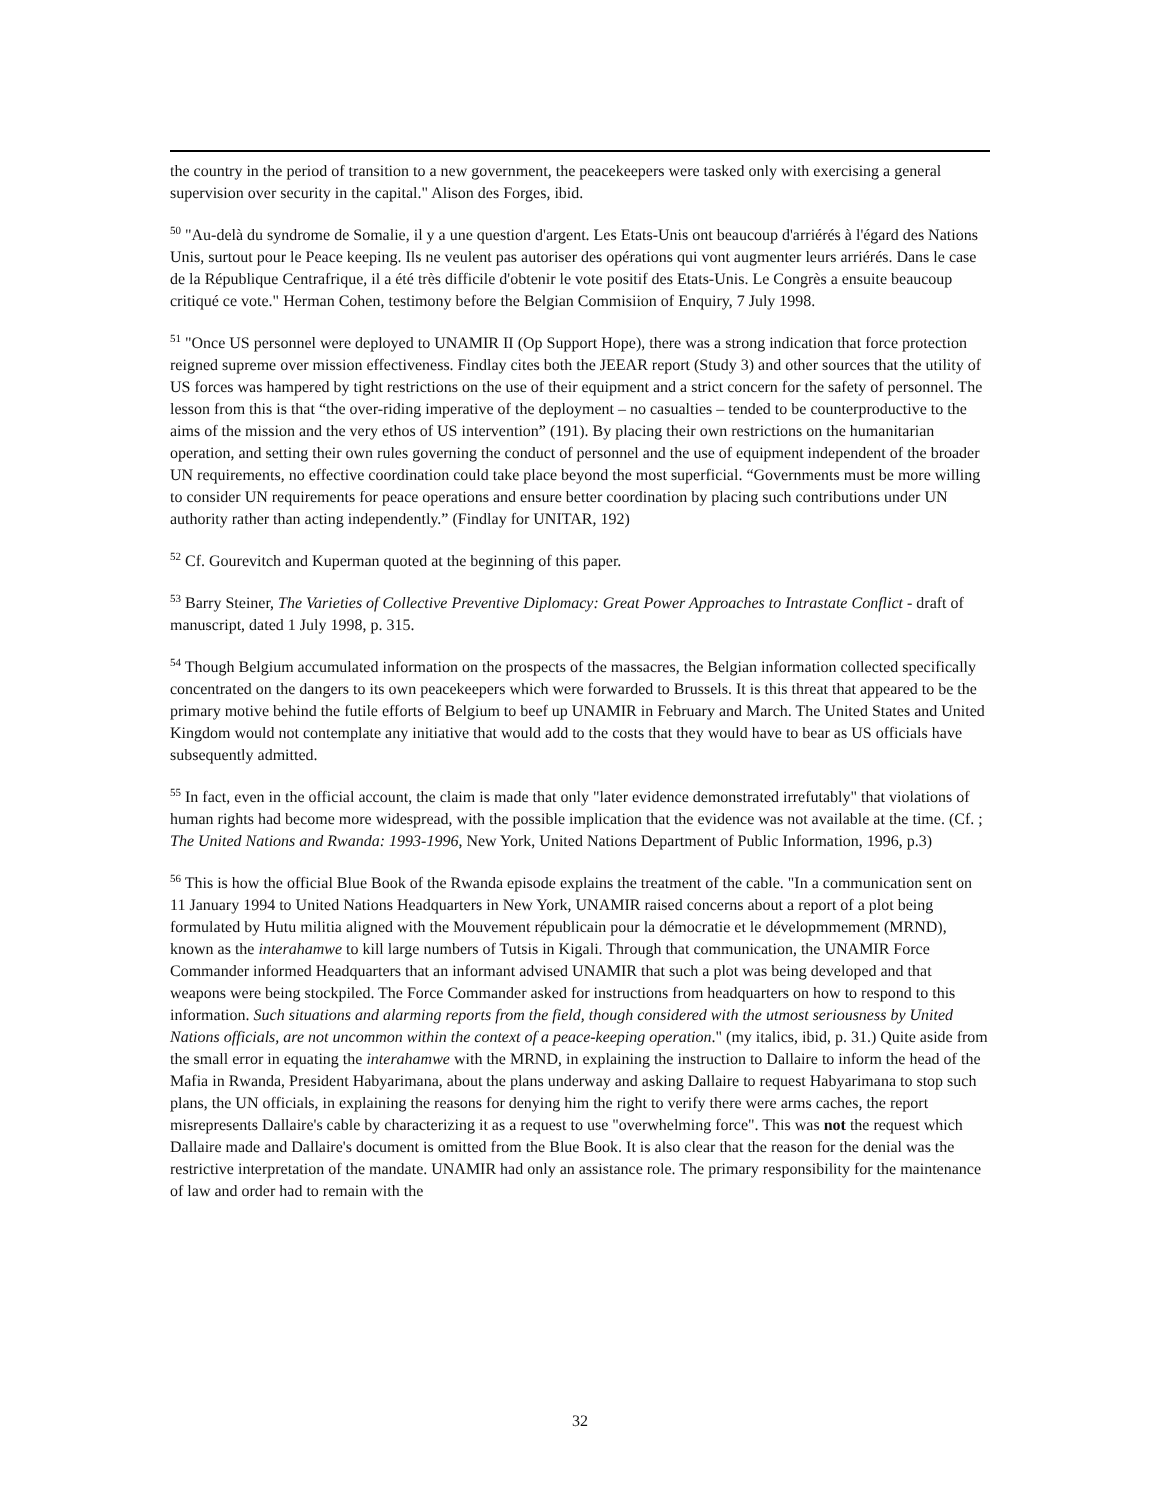the country in the period of transition to a new government, the peacekeepers were tasked only with exercising a general supervision over security in the capital." Alison des Forges, ibid.
<sup>50</sup> "Au-delà du syndrome de Somalie, il y a une question d'argent. Les Etats-Unis ont beaucoup d'arriérés à l'égard des Nations Unis, surtout pour le Peace keeping. Ils ne veulent pas autoriser des opérations qui vont augmenter leurs arriérés. Dans le case de la République Centrafrique, il a été très difficile d'obtenir le vote positif des Etats-Unis. Le Congrès a ensuite beaucoup critiqué ce vote." Herman Cohen, testimony before the Belgian Commisiion of Enquiry, 7 July 1998.
<sup>51</sup> "Once US personnel were deployed to UNAMIR II (Op Support Hope), there was a strong indication that force protection reigned supreme over mission effectiveness. Findlay cites both the JEEAR report (Study 3) and other sources that the utility of US forces was hampered by tight restrictions on the use of their equipment and a strict concern for the safety of personnel. The lesson from this is that “the over-riding imperative of the deployment – no casualties – tended to be counterproductive to the aims of the mission and the very ethos of US intervention” (191). By placing their own restrictions on the humanitarian operation, and setting their own rules governing the conduct of personnel and the use of equipment independent of the broader UN requirements, no effective coordination could take place beyond the most superficial. “Governments must be more willing to consider UN requirements for peace operations and ensure better coordination by placing such contributions under UN authority rather than acting independently.” (Findlay for UNITAR, 192)
<sup>52</sup> Cf. Gourevitch and Kuperman quoted at the beginning of this paper.
<sup>53</sup> Barry Steiner, The Varieties of Collective Preventive Diplomacy: Great Power Approaches to Intrastate Conflict - draft of manuscript, dated 1 July 1998, p. 315.
<sup>54</sup> Though Belgium accumulated information on the prospects of the massacres, the Belgian information collected specifically concentrated on the dangers to its own peacekeepers which were forwarded to Brussels. It is this threat that appeared to be the primary motive behind the futile efforts of Belgium to beef up UNAMIR in February and March. The United States and United Kingdom would not contemplate any initiative that would add to the costs that they would have to bear as US officials have subsequently admitted.
<sup>55</sup> In fact, even in the official account, the claim is made that only "later evidence demonstrated irrefutably" that violations of human rights had become more widespread, with the possible implication that the evidence was not available at the time. (Cf. ; The United Nations and Rwanda: 1993-1996, New York, United Nations Department of Public Information, 1996, p.3)
<sup>56</sup> This is how the official Blue Book of the Rwanda episode explains the treatment of the cable. "In a communication sent on 11 January 1994 to United Nations Headquarters in New York, UNAMIR raised concerns about a report of a plot being formulated by Hutu militia aligned with the Mouvement républicain pour la démocratie et le dévelopmmement (MRND), known as the interahamwe to kill large numbers of Tutsis in Kigali. Through that communication, the UNAMIR Force Commander informed Headquarters that an informant advised UNAMIR that such a plot was being developed and that weapons were being stockpiled. The Force Commander asked for instructions from headquarters on how to respond to this information. Such situations and alarming reports from the field, though considered with the utmost seriousness by United Nations officials, are not uncommon within the context of a peace-keeping operation." (my italics, ibid, p. 31.) Quite aside from the small error in equating the interahamwe with the MRND, in explaining the instruction to Dallaire to inform the head of the Mafia in Rwanda, President Habyarimana, about the plans underway and asking Dallaire to request Habyarimana to stop such plans, the UN officials, in explaining the reasons for denying him the right to verify there were arms caches, the report misrepresents Dallaire's cable by characterizing it as a request to use "overwhelming force". This was not the request which Dallaire made and Dallaire's document is omitted from the Blue Book. It is also clear that the reason for the denial was the restrictive interpretation of the mandate. UNAMIR had only an assistance role. The primary responsibility for the maintenance of law and order had to remain with the
32